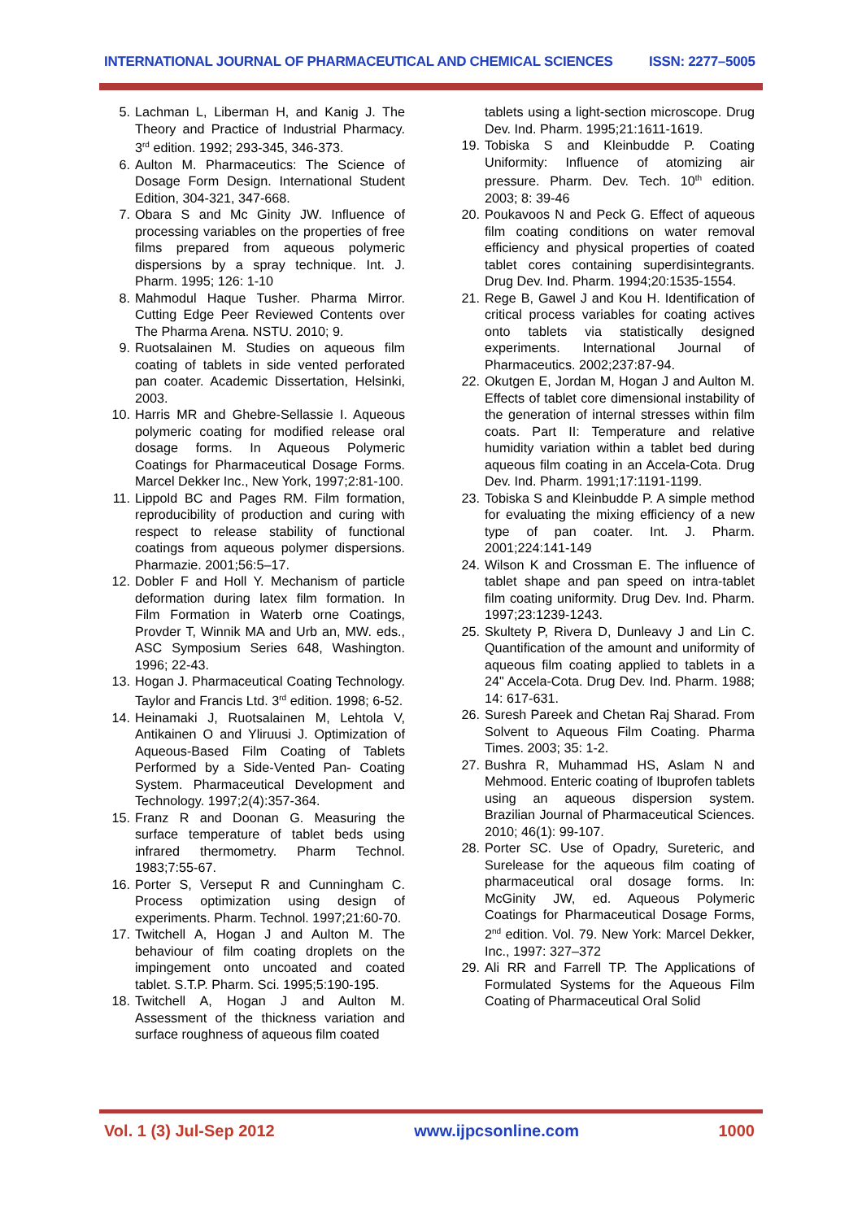INTERNATIONAL JOURNAL OF PHARMACEUTICAL AND CHEMICAL SCIENCES ISSN: 2277–5005
5. Lachman L, Liberman H, and Kanig J. The Theory and Practice of Industrial Pharmacy. 3<sup>rd</sup> edition. 1992; 293-345, 346-373.
6. Aulton M. Pharmaceutics: The Science of Dosage Form Design. International Student Edition, 304-321, 347-668.
7. Obara S and Mc Ginity JW. Influence of processing variables on the properties of free films prepared from aqueous polymeric dispersions by a spray technique. Int. J. Pharm. 1995; 126: 1-10
8. Mahmodul Haque Tusher. Pharma Mirror. Cutting Edge Peer Reviewed Contents over The Pharma Arena. NSTU. 2010; 9.
9. Ruotsalainen M. Studies on aqueous film coating of tablets in side vented perforated pan coater. Academic Dissertation, Helsinki, 2003.
10. Harris MR and Ghebre-Sellassie I. Aqueous polymeric coating for modified release oral dosage forms. In Aqueous Polymeric Coatings for Pharmaceutical Dosage Forms. Marcel Dekker Inc., New York, 1997;2:81-100.
11. Lippold BC and Pages RM. Film formation, reproducibility of production and curing with respect to release stability of functional coatings from aqueous polymer dispersions. Pharmazie. 2001;56:5–17.
12. Dobler F and Holl Y. Mechanism of particle deformation during latex film formation. In Film Formation in Waterb orne Coatings, Provder T, Winnik MA and Urb an, MW. eds., ASC Symposium Series 648, Washington. 1996; 22-43.
13. Hogan J. Pharmaceutical Coating Technology. Taylor and Francis Ltd. 3<sup>rd</sup> edition. 1998; 6-52.
14. Heinamaki J, Ruotsalainen M, Lehtola V, Antikainen O and Yliruusi J. Optimization of Aqueous-Based Film Coating of Tablets Performed by a Side-Vented Pan- Coating System. Pharmaceutical Development and Technology. 1997;2(4):357-364.
15. Franz R and Doonan G. Measuring the surface temperature of tablet beds using infrared thermometry. Pharm Technol. 1983;7:55-67.
16. Porter S, Verseput R and Cunningham C. Process optimization using design of experiments. Pharm. Technol. 1997;21:60-70.
17. Twitchell A, Hogan J and Aulton M. The behaviour of film coating droplets on the impingement onto uncoated and coated tablet. S.T.P. Pharm. Sci. 1995;5:190-195.
18. Twitchell A, Hogan J and Aulton M. Assessment of the thickness variation and surface roughness of aqueous film coated
tablets using a light-section microscope. Drug Dev. Ind. Pharm. 1995;21:1611-1619.
19. Tobiska S and Kleinbudde P. Coating Uniformity: Influence of atomizing air pressure. Pharm. Dev. Tech. 10<sup>th</sup> edition. 2003; 8: 39-46
20. Poukavoos N and Peck G. Effect of aqueous film coating conditions on water removal efficiency and physical properties of coated tablet cores containing superdisintegrants. Drug Dev. Ind. Pharm. 1994;20:1535-1554.
21. Rege B, Gawel J and Kou H. Identification of critical process variables for coating actives onto tablets via statistically designed experiments. International Journal of Pharmaceutics. 2002;237:87-94.
22. Okutgen E, Jordan M, Hogan J and Aulton M. Effects of tablet core dimensional instability of the generation of internal stresses within film coats. Part II: Temperature and relative humidity variation within a tablet bed during aqueous film coating in an Accela-Cota. Drug Dev. Ind. Pharm. 1991;17:1191-1199.
23. Tobiska S and Kleinbudde P. A simple method for evaluating the mixing efficiency of a new type of pan coater. Int. J. Pharm. 2001;224:141-149
24. Wilson K and Crossman E. The influence of tablet shape and pan speed on intra-tablet film coating uniformity. Drug Dev. Ind. Pharm. 1997;23:1239-1243.
25. Skultety P, Rivera D, Dunleavy J and Lin C. Quantification of the amount and uniformity of aqueous film coating applied to tablets in a 24" Accela-Cota. Drug Dev. Ind. Pharm. 1988; 14: 617-631.
26. Suresh Pareek and Chetan Raj Sharad. From Solvent to Aqueous Film Coating. Pharma Times. 2003; 35: 1-2.
27. Bushra R, Muhammad HS, Aslam N and Mehmood. Enteric coating of Ibuprofen tablets using an aqueous dispersion system. Brazilian Journal of Pharmaceutical Sciences. 2010; 46(1): 99-107.
28. Porter SC. Use of Opadry, Sureteric, and Surelease for the aqueous film coating of pharmaceutical oral dosage forms. In: McGinity JW, ed. Aqueous Polymeric Coatings for Pharmaceutical Dosage Forms, 2<sup>nd</sup> edition. Vol. 79. New York: Marcel Dekker, Inc., 1997: 327–372
29. Ali RR and Farrell TP. The Applications of Formulated Systems for the Aqueous Film Coating of Pharmaceutical Oral Solid
Vol. 1 (3) Jul-Sep 2012 www.ijpcsonline.com 1000